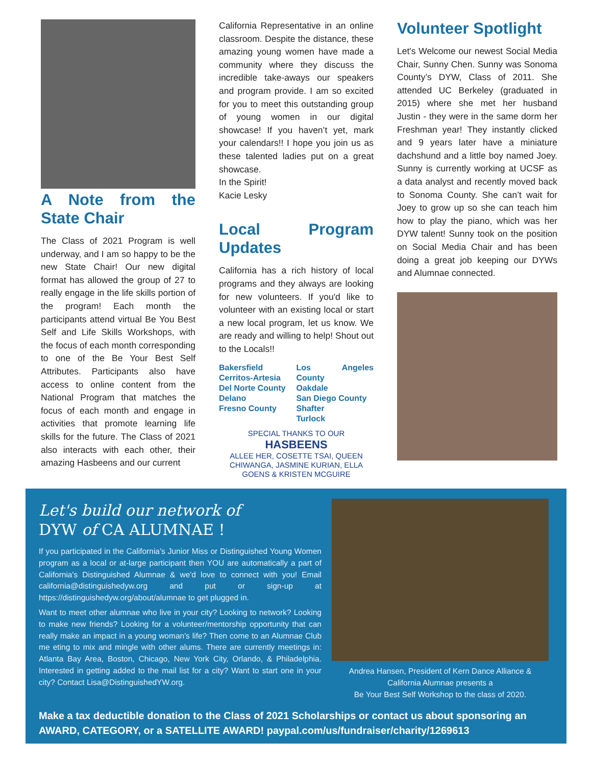A Note from the State Chair
The Class of 2021 Program is well underway, and I am so happy to be the new State Chair! Our new digital format has allowed the group of 27 to really engage in the life skills portion of the program! Each month the participants attend virtual Be You Best Self and Life Skills Workshops, with the focus of each month corresponding to one of the Be Your Best Self Attributes. Participants also have access to online content from the National Program that matches the focus of each month and engage in activities that promote learning life skills for the future. The Class of 2021 also interacts with each other, their amazing Hasbeens and our current
California Representative in an online classroom. Despite the distance, these amazing young women have made a community where they discuss the incredible take-aways our speakers and program provide. I am so excited for you to meet this outstanding group of young women in our digital showcase! If you haven’t yet, mark your calendars!! I hope you join us as these talented ladies put on a great showcase.
In the Spirit!
Kacie Lesky
Local Program Updates
California has a rich history of local programs and they always are looking for new volunteers. If you'd like to volunteer with an existing local or start a new local program, let us know. We are ready and willing to help! Shout out to the Locals!!
Bakersfield
Cerritos-Artesia
Del Norte County
Delano
Fresno County
Los Angeles County
Oakdale
San Diego County
Shafter
Turlock
SPECIAL THANKS TO OUR
HASBEENS
ALLEE HER, COSETTE TSAI, QUEEN CHIWANGA, JASMINE KURIAN, ELLA GOENS & KRISTEN MCGUIRE
Volunteer Spotlight
Let's Welcome our newest Social Media Chair, Sunny Chen. Sunny was Sonoma County’s DYW, Class of 2011. She attended UC Berkeley (graduated in 2015) where she met her husband Justin - they were in the same dorm her Freshman year! They instantly clicked and 9 years later have a miniature dachshund and a little boy named Joey. Sunny is currently working at UCSF as a data analyst and recently moved back to Sonoma County. She can’t wait for Joey to grow up so she can teach him how to play the piano, which was her DYW talent! Sunny took on the position on Social Media Chair and has been doing a great job keeping our DYWs and Alumnae connected.
Let's build our network of
DYW of CA ALUMNAE !
If you participated in the California’s Junior Miss or Distinguished Young Women program as a local or at-large participant then YOU are automatically a part of California's Distinguished Alumnae & we'd love to connect with you! Email california@distinguishedyw.org and put or sign-up at https://distinguishedyw.org/about/alumnae to get plugged in.
Want to meet other alumnae who live in your city? Looking to network? Looking to make new friends? Looking for a volunteer/mentorship opportunity that can really make an impact in a young woman's life? Then come to an Alumnae Club me eting to mix and mingle with other alums. There are currently meetings in: Atlanta Bay Area, Boston, Chicago, New York City, Orlando, & Philadelphia. Interested in getting added to the mail list for a city? Want to start one in your city? Contact Lisa@DistinguishedYW.org.
Andrea Hansen, President of Kern Dance Alliance & California Alumnae presents a
Be Your Best Self Workshop to the class of 2020.
Make a tax deductible donation to the Class of 2021 Scholarships or contact us about sponsoring an AWARD, CATEGORY, or a SATELLITE AWARD! paypal.com/us/fundraiser/charity/1269613